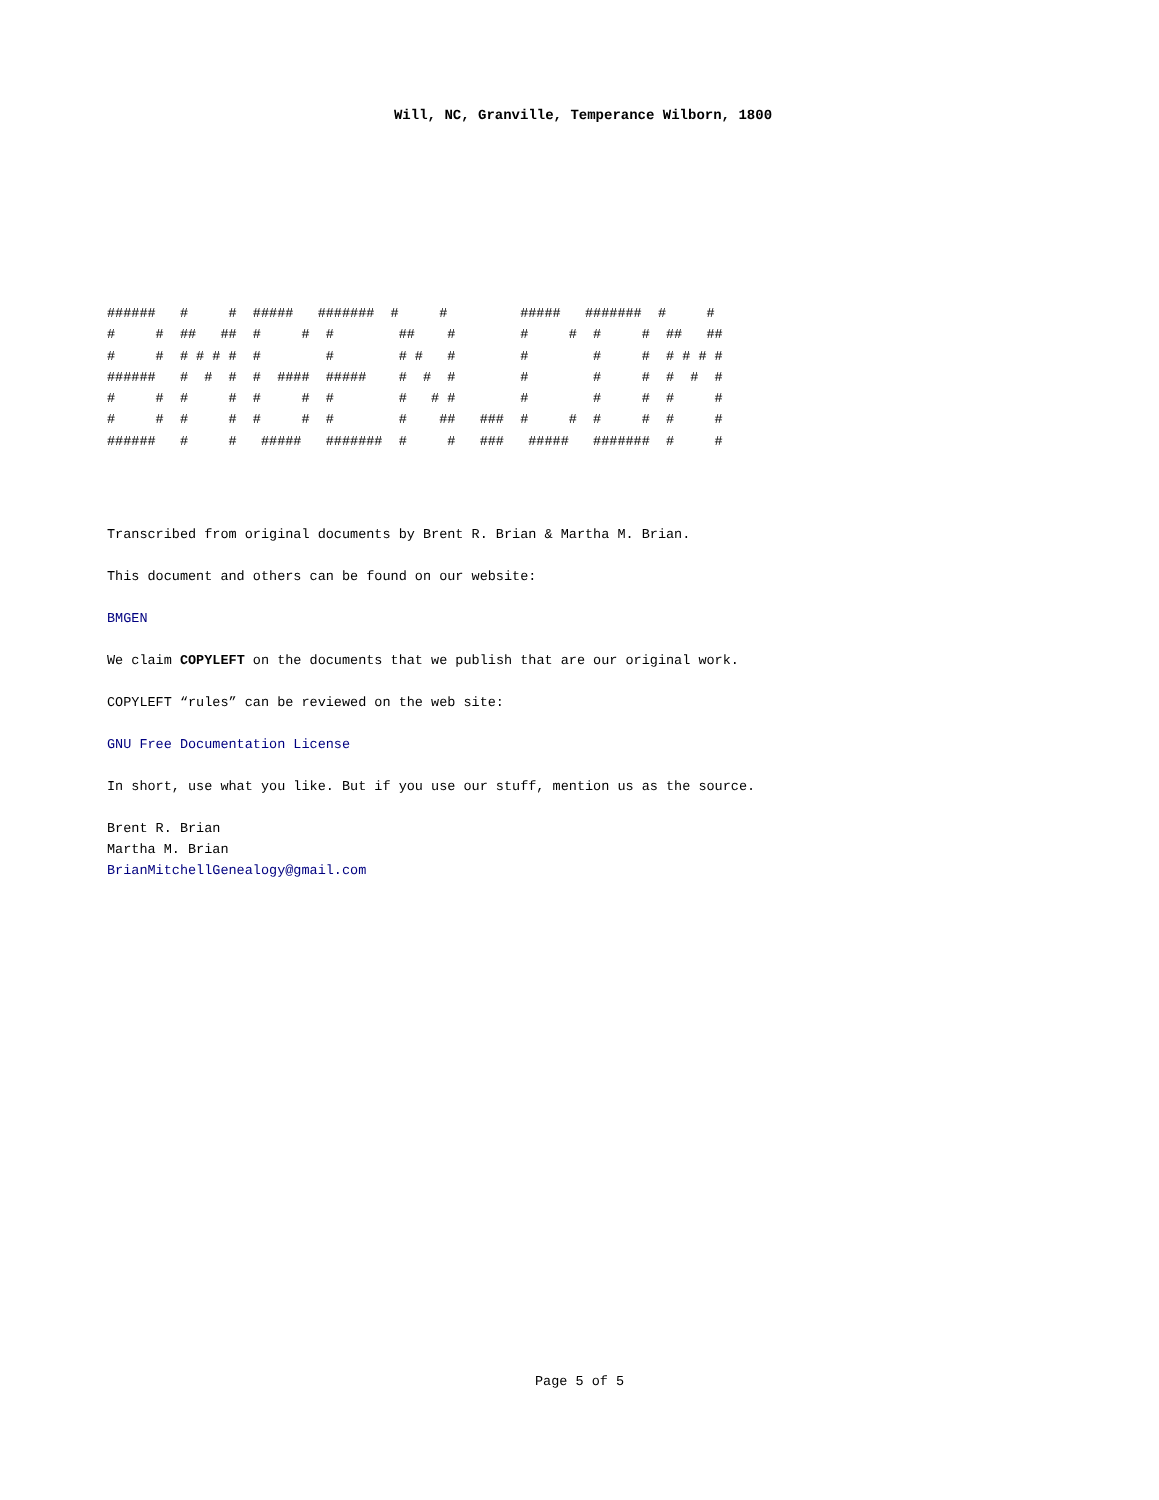Will, NC, Granville, Temperance Wilborn, 1800
######   #     #  #####   #######  #     #         #####   #######  #     #
#     #  ##   ##  #     #  #        ##    #        #     #  #     #  ##   ##
#     #  # # # #  #        #        # #   #        #        #     #  # # # #
######   #  #  #  #  ####  #####    #  #  #        #        #     #  #  #  #
#     #  #     #  #     #  #        #   # #        #        #     #  #     #
#     #  #     #  #     #  #        #    ##   ###  #     #  #     #  #     #
######   #     #   #####   #######  #     #   ###   #####   #######  #     #
Transcribed from original documents by Brent R. Brian & Martha M. Brian.
This document and others can be found on our website:
BMGEN
We claim COPYLEFT on the documents that we publish that are our original work.
COPYLEFT “rules” can be reviewed on the web site:
GNU Free Documentation License
In short, use what you like. But if you use our stuff, mention us as the source.
Brent R. Brian
Martha M. Brian
BrianMitchellGenealogy@gmail.com
Page 5 of 5